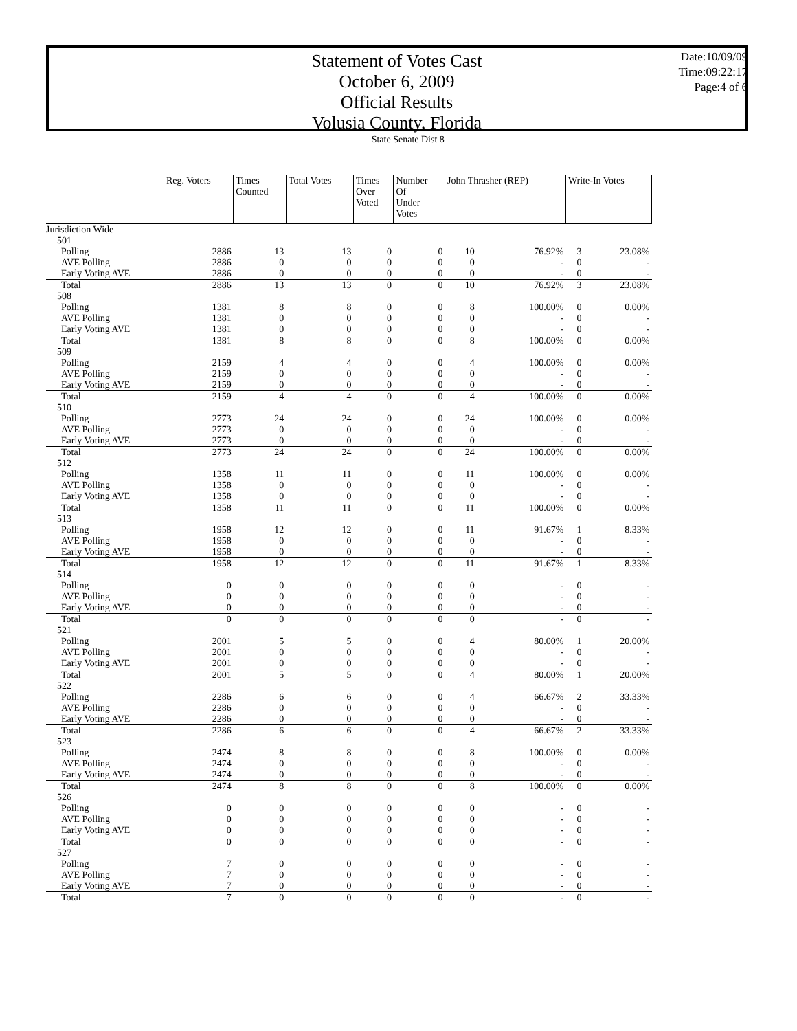Statement of Votes Cast
October 6, 2009
Official Results
Volusia County, Florida
Date:10/09/09
Time:09:22:17
Page:4 of 6
| | State Senate Dist 8 | | | | | | | | |
| --- | --- | --- | --- | --- | --- | --- | --- | --- | --- |
| | Reg. Voters | Times Counted | Total Votes | Times Over Voted | Number Of Under Votes | John Thrasher (REP) | | Write-In Votes | |
| Jurisdiction Wide | | | | | | | | | |
| 501 | | | | | | | | | |
| Polling | 2886 | 13 | 13 | 0 | 0 | 10 | 76.92% | 3 | 23.08% |
| AVE Polling | 2886 | 0 | 0 | 0 | 0 | 0 | - | 0 | - |
| Early Voting AVE | 2886 | 0 | 0 | 0 | 0 | 0 | - | 0 | - |
| Total | 2886 | 13 | 13 | 0 | 0 | 10 | 76.92% | 3 | 23.08% |
| 508 | | | | | | | | | |
| Polling | 1381 | 8 | 8 | 0 | 0 | 8 | 100.00% | 0 | 0.00% |
| AVE Polling | 1381 | 0 | 0 | 0 | 0 | 0 | - | 0 | - |
| Early Voting AVE | 1381 | 0 | 0 | 0 | 0 | 0 | - | 0 | - |
| Total | 1381 | 8 | 8 | 0 | 0 | 8 | 100.00% | 0 | 0.00% |
| 509 | | | | | | | | | |
| Polling | 2159 | 4 | 4 | 0 | 0 | 4 | 100.00% | 0 | 0.00% |
| AVE Polling | 2159 | 0 | 0 | 0 | 0 | 0 | - | 0 | - |
| Early Voting AVE | 2159 | 0 | 0 | 0 | 0 | 0 | - | 0 | - |
| Total | 2159 | 4 | 4 | 0 | 0 | 4 | 100.00% | 0 | 0.00% |
| 510 | | | | | | | | | |
| Polling | 2773 | 24 | 24 | 0 | 0 | 24 | 100.00% | 0 | 0.00% |
| AVE Polling | 2773 | 0 | 0 | 0 | 0 | 0 | - | 0 | - |
| Early Voting AVE | 2773 | 0 | 0 | 0 | 0 | 0 | - | 0 | - |
| Total | 2773 | 24 | 24 | 0 | 0 | 24 | 100.00% | 0 | 0.00% |
| 512 | | | | | | | | | |
| Polling | 1358 | 11 | 11 | 0 | 0 | 11 | 100.00% | 0 | 0.00% |
| AVE Polling | 1358 | 0 | 0 | 0 | 0 | 0 | - | 0 | - |
| Early Voting AVE | 1358 | 0 | 0 | 0 | 0 | 0 | - | 0 | - |
| Total | 1358 | 11 | 11 | 0 | 0 | 11 | 100.00% | 0 | 0.00% |
| 513 | | | | | | | | | |
| Polling | 1958 | 12 | 12 | 0 | 0 | 11 | 91.67% | 1 | 8.33% |
| AVE Polling | 1958 | 0 | 0 | 0 | 0 | 0 | - | 0 | - |
| Early Voting AVE | 1958 | 0 | 0 | 0 | 0 | 0 | - | 0 | - |
| Total | 1958 | 12 | 12 | 0 | 0 | 11 | 91.67% | 1 | 8.33% |
| 514 | | | | | | | | | |
| Polling | 0 | 0 | 0 | 0 | 0 | 0 | - | 0 | - |
| AVE Polling | 0 | 0 | 0 | 0 | 0 | 0 | - | 0 | - |
| Early Voting AVE | 0 | 0 | 0 | 0 | 0 | 0 | - | 0 | - |
| Total | 0 | 0 | 0 | 0 | 0 | 0 | - | 0 | - |
| 521 | | | | | | | | | |
| Polling | 2001 | 5 | 5 | 0 | 0 | 4 | 80.00% | 1 | 20.00% |
| AVE Polling | 2001 | 0 | 0 | 0 | 0 | 0 | - | 0 | - |
| Early Voting AVE | 2001 | 0 | 0 | 0 | 0 | 0 | - | 0 | - |
| Total | 2001 | 5 | 5 | 0 | 0 | 4 | 80.00% | 1 | 20.00% |
| 522 | | | | | | | | | |
| Polling | 2286 | 6 | 6 | 0 | 0 | 4 | 66.67% | 2 | 33.33% |
| AVE Polling | 2286 | 0 | 0 | 0 | 0 | 0 | - | 0 | - |
| Early Voting AVE | 2286 | 0 | 0 | 0 | 0 | 0 | - | 0 | - |
| Total | 2286 | 6 | 6 | 0 | 0 | 4 | 66.67% | 2 | 33.33% |
| 523 | | | | | | | | | |
| Polling | 2474 | 8 | 8 | 0 | 0 | 8 | 100.00% | 0 | 0.00% |
| AVE Polling | 2474 | 0 | 0 | 0 | 0 | 0 | - | 0 | - |
| Early Voting AVE | 2474 | 0 | 0 | 0 | 0 | 0 | - | 0 | - |
| Total | 2474 | 8 | 8 | 0 | 0 | 8 | 100.00% | 0 | 0.00% |
| 526 | | | | | | | | | |
| Polling | 0 | 0 | 0 | 0 | 0 | 0 | - | 0 | - |
| AVE Polling | 0 | 0 | 0 | 0 | 0 | 0 | - | 0 | - |
| Early Voting AVE | 0 | 0 | 0 | 0 | 0 | 0 | - | 0 | - |
| Total | 0 | 0 | 0 | 0 | 0 | 0 | - | 0 | - |
| 527 | | | | | | | | | |
| Polling | 7 | 0 | 0 | 0 | 0 | 0 | - | 0 | - |
| AVE Polling | 7 | 0 | 0 | 0 | 0 | 0 | - | 0 | - |
| Early Voting AVE | 7 | 0 | 0 | 0 | 0 | 0 | - | 0 | - |
| Total | 7 | 0 | 0 | 0 | 0 | 0 | - | 0 | - |